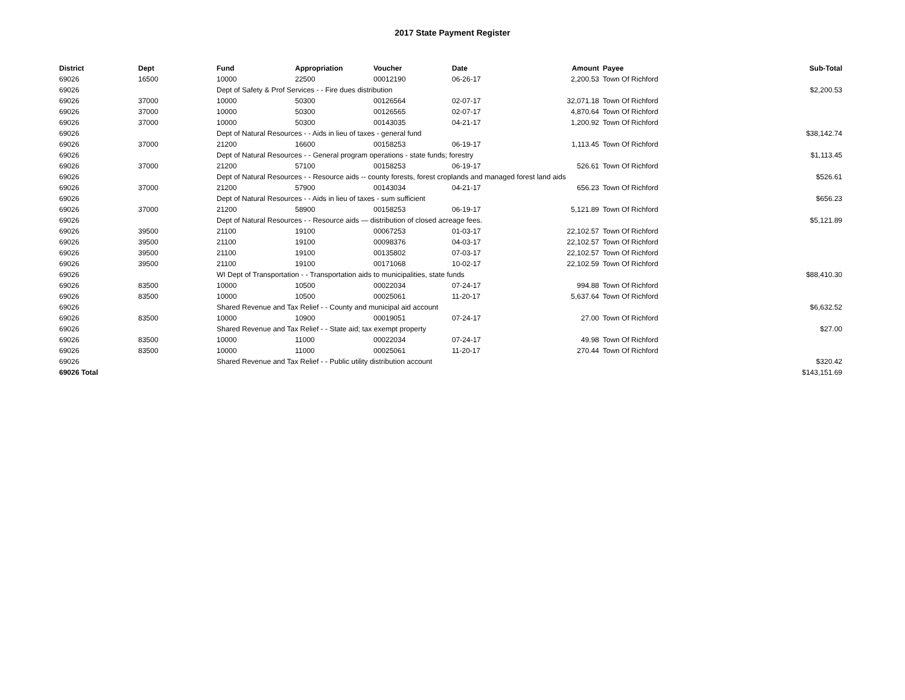2017 State Payment Register
| District | Dept | Fund | Appropriation | Voucher | Date | Amount | Payee | Sub-Total |
| --- | --- | --- | --- | --- | --- | --- | --- | --- |
| 69026 | 16500 | 10000 | 22500 | 00012190 | 06-26-17 | 2,200.53 | Town Of Richford | |
| 69026 | | Dept of Safety & Prof Services - - Fire dues distribution | | | | | | $2,200.53 |
| 69026 | 37000 | 10000 | 50300 | 00126564 | 02-07-17 | 32,071.18 | Town Of Richford | |
| 69026 | 37000 | 10000 | 50300 | 00126565 | 02-07-17 | 4,870.64 | Town Of Richford | |
| 69026 | 37000 | 10000 | 50300 | 00143035 | 04-21-17 | 1,200.92 | Town Of Richford | |
| 69026 | | Dept of Natural Resources - - Aids in lieu of taxes - general fund | | | | | | $38,142.74 |
| 69026 | 37000 | 21200 | 16600 | 00158253 | 06-19-17 | 1,113.45 | Town Of Richford | |
| 69026 | | Dept of Natural Resources - - General program operations - state funds; forestry | | | | | | $1,113.45 |
| 69026 | 37000 | 21200 | 57100 | 00158253 | 06-19-17 | 526.61 | Town Of Richford | |
| 69026 | | Dept of Natural Resources - - Resource aids -- county forests, forest croplands and managed forest land aids | | | | | | $526.61 |
| 69026 | 37000 | 21200 | 57900 | 00143034 | 04-21-17 | 656.23 | Town Of Richford | |
| 69026 | | Dept of Natural Resources - - Aids in lieu of taxes - sum sufficient | | | | | | $656.23 |
| 69026 | 37000 | 21200 | 58900 | 00158253 | 06-19-17 | 5,121.89 | Town Of Richford | |
| 69026 | | Dept of Natural Resources - - Resource aids — distribution of closed acreage fees. | | | | | | $5,121.89 |
| 69026 | 39500 | 21100 | 19100 | 00067253 | 01-03-17 | 22,102.57 | Town Of Richford | |
| 69026 | 39500 | 21100 | 19100 | 00098376 | 04-03-17 | 22,102.57 | Town Of Richford | |
| 69026 | 39500 | 21100 | 19100 | 00135802 | 07-03-17 | 22,102.57 | Town Of Richford | |
| 69026 | 39500 | 21100 | 19100 | 00171068 | 10-02-17 | 22,102.59 | Town Of Richford | |
| 69026 | | WI Dept of Transportation - - Transportation aids to municipalities, state funds | | | | | | $88,410.30 |
| 69026 | 83500 | 10000 | 10500 | 00022034 | 07-24-17 | 994.88 | Town Of Richford | |
| 69026 | 83500 | 10000 | 10500 | 00025061 | 11-20-17 | 5,637.64 | Town Of Richford | |
| 69026 | | Shared Revenue and Tax Relief - - County and municipal aid account | | | | | | $6,632.52 |
| 69026 | 83500 | 10000 | 10900 | 00019051 | 07-24-17 | 27.00 | Town Of Richford | |
| 69026 | | Shared Revenue and Tax Relief - - State aid; tax exempt property | | | | | | $27.00 |
| 69026 | 83500 | 10000 | 11000 | 00022034 | 07-24-17 | 49.98 | Town Of Richford | |
| 69026 | 83500 | 10000 | 11000 | 00025061 | 11-20-17 | 270.44 | Town Of Richford | |
| 69026 | | Shared Revenue and Tax Relief - - Public utility distribution account | | | | | | $320.42 |
| 69026 Total | | | | | | | | $143,151.69 |